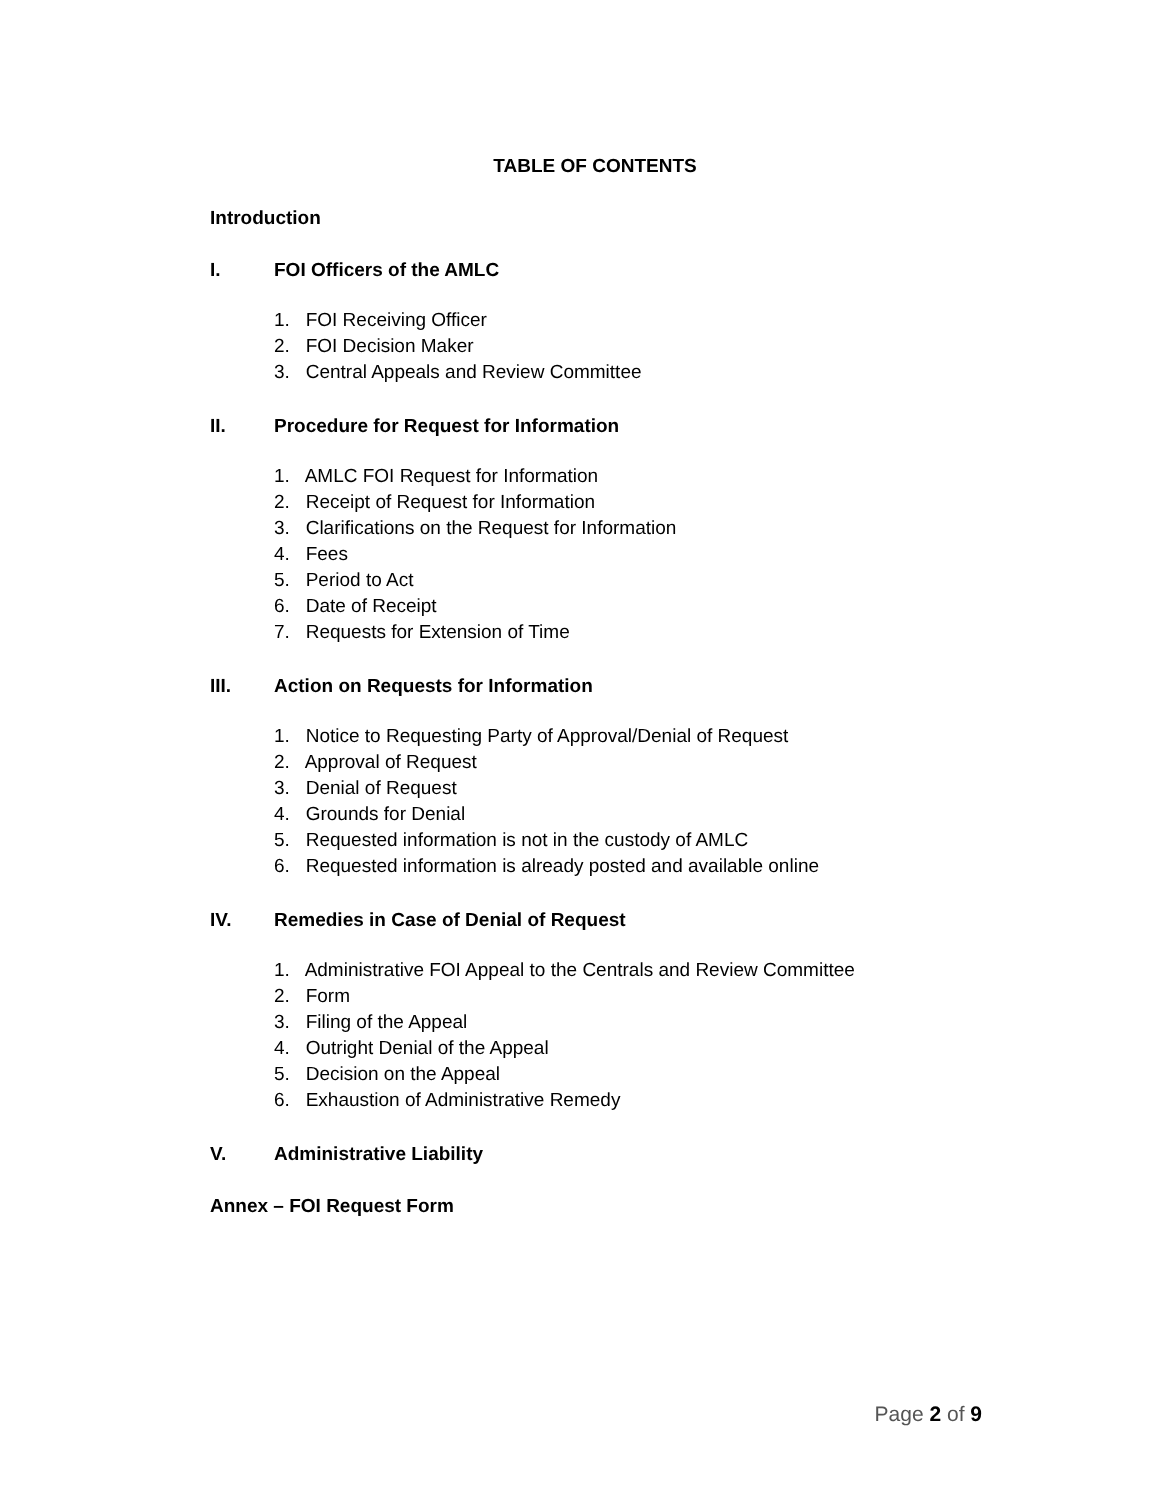TABLE OF CONTENTS
Introduction
I. FOI Officers of the AMLC
1. FOI Receiving Officer
2. FOI Decision Maker
3. Central Appeals and Review Committee
II. Procedure for Request for Information
1. AMLC FOI Request for Information
2. Receipt of Request for Information
3. Clarifications on the Request for Information
4. Fees
5. Period to Act
6. Date of Receipt
7. Requests for Extension of Time
III. Action on Requests for Information
1. Notice to Requesting Party of Approval/Denial of Request
2. Approval of Request
3. Denial of Request
4. Grounds for Denial
5. Requested information is not in the custody of AMLC
6. Requested information is already posted and available online
IV. Remedies in Case of Denial of Request
1. Administrative FOI Appeal to the Centrals and Review Committee
2. Form
3. Filing of the Appeal
4. Outright Denial of the Appeal
5. Decision on the Appeal
6. Exhaustion of Administrative Remedy
V. Administrative Liability
Annex – FOI Request Form
Page 2 of 9